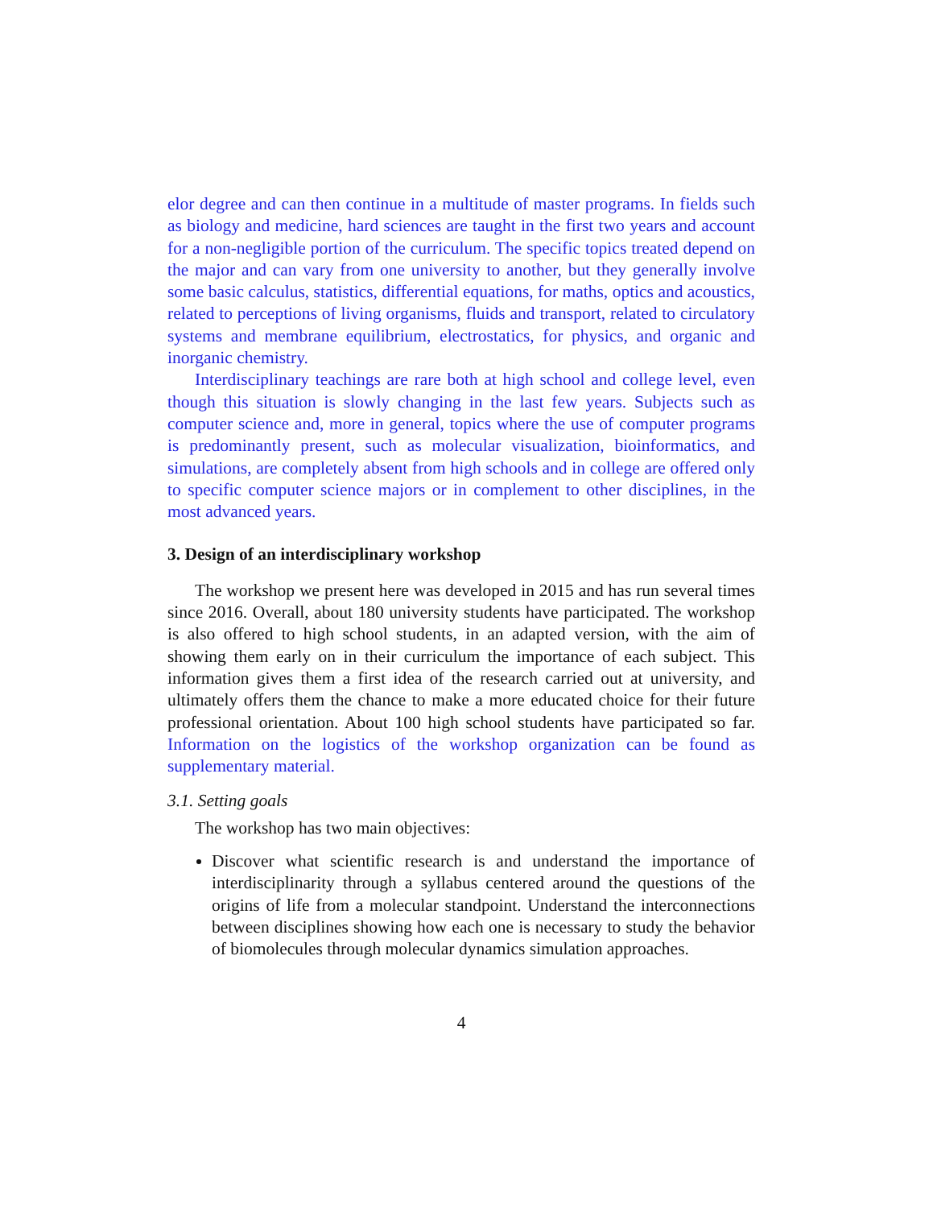elor degree and can then continue in a multitude of master programs. In fields such as biology and medicine, hard sciences are taught in the first two years and account for a non-negligible portion of the curriculum. The specific topics treated depend on the major and can vary from one university to another, but they generally involve some basic calculus, statistics, differential equations, for maths, optics and acoustics, related to perceptions of living organisms, fluids and transport, related to circulatory systems and membrane equilibrium, electrostatics, for physics, and organic and inorganic chemistry.
Interdisciplinary teachings are rare both at high school and college level, even though this situation is slowly changing in the last few years. Subjects such as computer science and, more in general, topics where the use of computer programs is predominantly present, such as molecular visualization, bioinformatics, and simulations, are completely absent from high schools and in college are offered only to specific computer science majors or in complement to other disciplines, in the most advanced years.
3. Design of an interdisciplinary workshop
The workshop we present here was developed in 2015 and has run several times since 2016. Overall, about 180 university students have participated. The workshop is also offered to high school students, in an adapted version, with the aim of showing them early on in their curriculum the importance of each subject. This information gives them a first idea of the research carried out at university, and ultimately offers them the chance to make a more educated choice for their future professional orientation. About 100 high school students have participated so far. Information on the logistics of the workshop organization can be found as supplementary material.
3.1. Setting goals
The workshop has two main objectives:
Discover what scientific research is and understand the importance of interdisciplinarity through a syllabus centered around the questions of the origins of life from a molecular standpoint. Understand the interconnections between disciplines showing how each one is necessary to study the behavior of biomolecules through molecular dynamics simulation approaches.
4